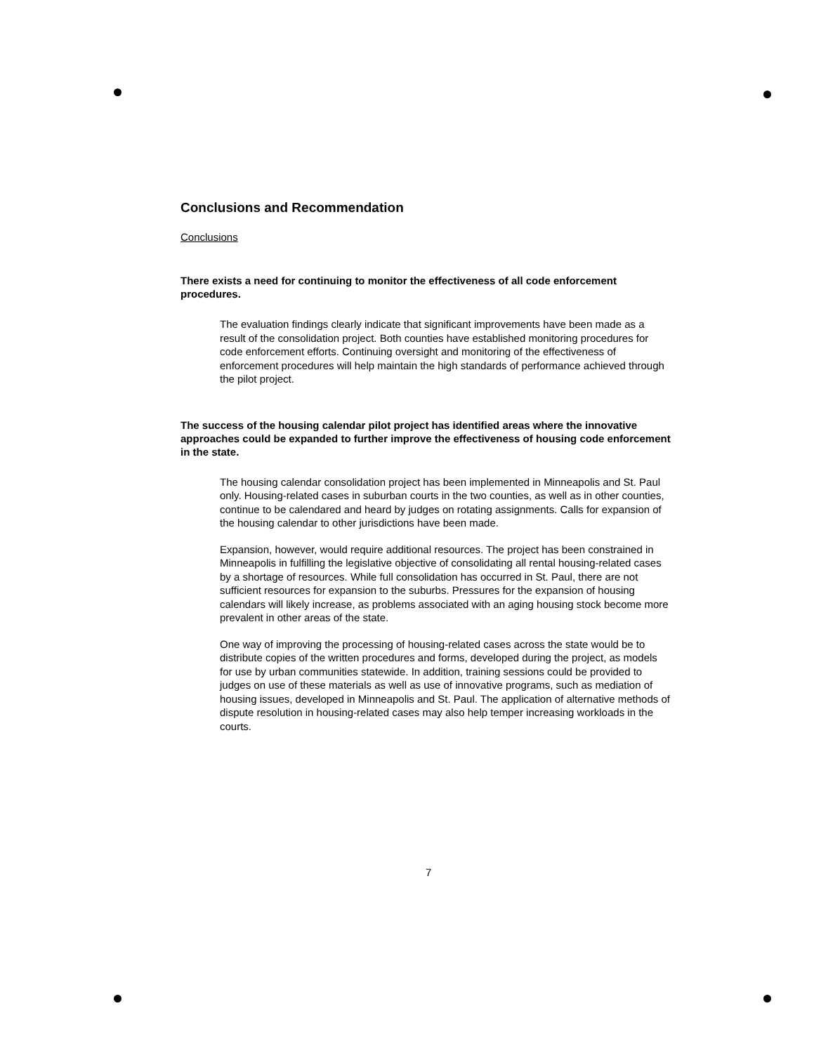Conclusions and Recommendation
Conclusions
There exists a need for continuing to monitor the effectiveness of all code enforcement procedures.
The evaluation findings clearly indicate that significant improvements have been made as a result of the consolidation project. Both counties have established monitoring procedures for code enforcement efforts. Continuing oversight and monitoring of the effectiveness of enforcement procedures will help maintain the high standards of performance achieved through the pilot project.
The success of the housing calendar pilot project has identified areas where the innovative approaches could be expanded to further improve the effectiveness of housing code enforcement in the state.
The housing calendar consolidation project has been implemented in Minneapolis and St. Paul only. Housing-related cases in suburban courts in the two counties, as well as in other counties, continue to be calendared and heard by judges on rotating assignments. Calls for expansion of the housing calendar to other jurisdictions have been made.
Expansion, however, would require additional resources. The project has been constrained in Minneapolis in fulfilling the legislative objective of consolidating all rental housing-related cases by a shortage of resources. While full consolidation has occurred in St. Paul, there are not sufficient resources for expansion to the suburbs. Pressures for the expansion of housing calendars will likely increase, as problems associated with an aging housing stock become more prevalent in other areas of the state.
One way of improving the processing of housing-related cases across the state would be to distribute copies of the written procedures and forms, developed during the project, as models for use by urban communities statewide. In addition, training sessions could be provided to judges on use of these materials as well as use of innovative programs, such as mediation of housing issues, developed in Minneapolis and St. Paul. The application of alternative methods of dispute resolution in housing-related cases may also help temper increasing workloads in the courts.
7